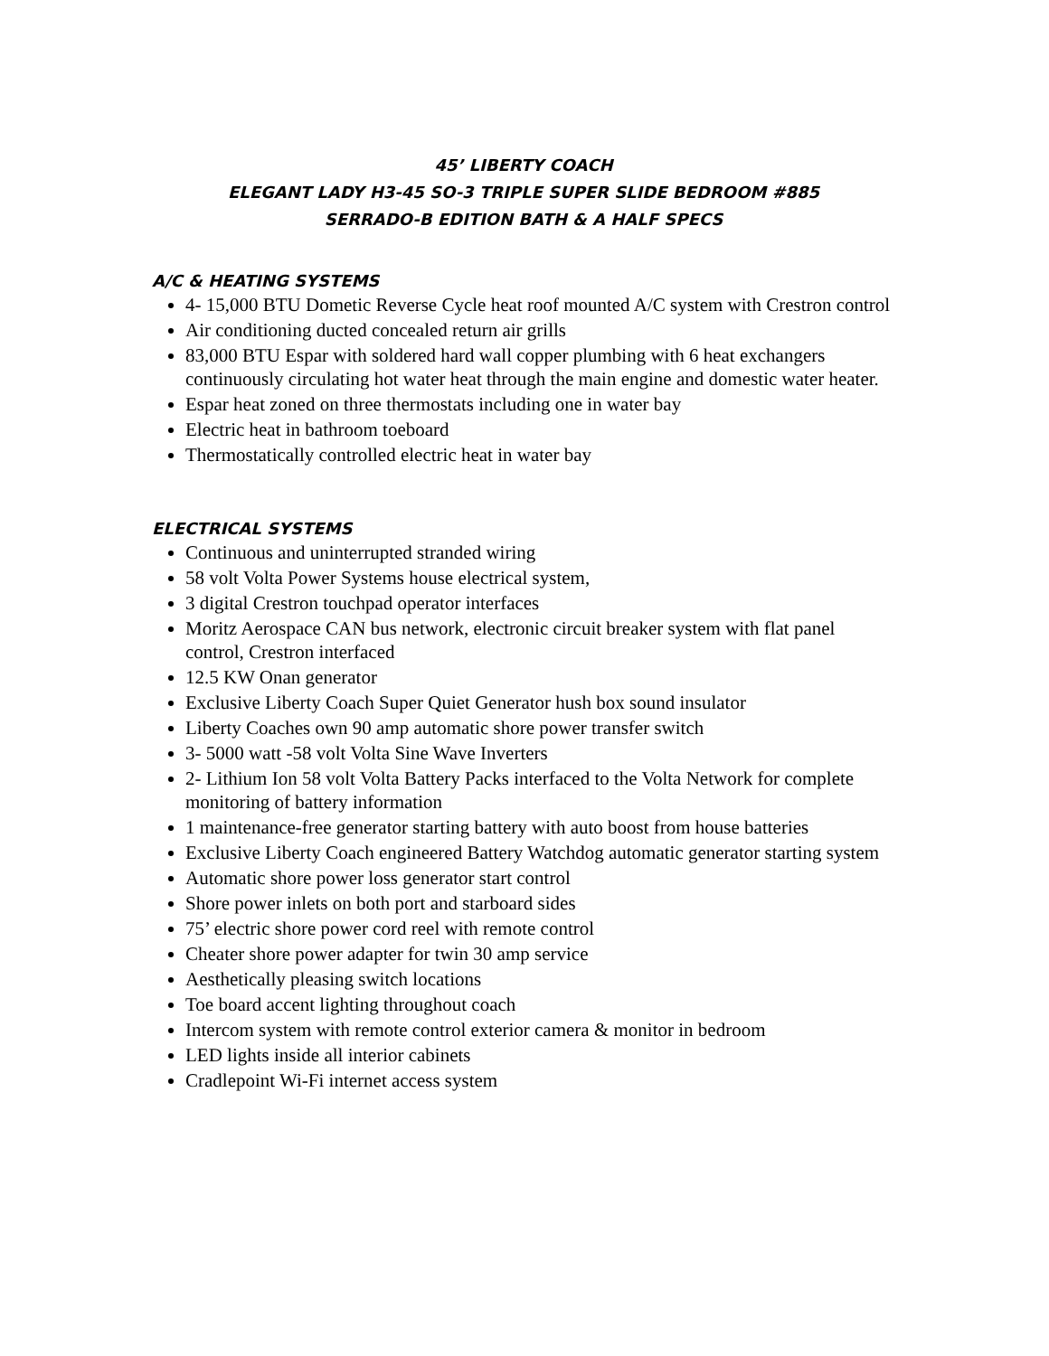45’ LIBERTY COACH
ELEGANT LADY H3-45 SO-3 TRIPLE SUPER SLIDE BEDROOM #885
SERRADO-B EDITION BATH & A HALF SPECS
A/C & HEATING SYSTEMS
4- 15,000 BTU Dometic Reverse Cycle heat roof mounted A/C system with Crestron control
Air conditioning ducted concealed return air grills
83,000 BTU Espar with soldered hard wall copper plumbing with 6 heat exchangers continuously circulating hot water heat through the main engine and domestic water heater.
Espar heat zoned on three thermostats including one in water bay
Electric heat in bathroom toeboard
Thermostatically controlled electric heat in water bay
ELECTRICAL SYSTEMS
Continuous and uninterrupted stranded wiring
58 volt Volta Power Systems house electrical system,
3 digital Crestron touchpad operator interfaces
Moritz Aerospace CAN bus network, electronic circuit breaker system with flat panel control, Crestron interfaced
12.5 KW Onan generator
Exclusive Liberty Coach Super Quiet Generator hush box sound insulator
Liberty Coaches own 90 amp automatic shore power transfer switch
3- 5000 watt -58 volt Volta Sine Wave Inverters
2- Lithium Ion 58 volt Volta Battery Packs interfaced to the Volta Network for complete monitoring of battery information
1 maintenance-free generator starting battery with auto boost from house batteries
Exclusive Liberty Coach engineered Battery Watchdog automatic generator starting system
Automatic shore power loss generator start control
Shore power inlets on both port and starboard sides
75’ electric shore power cord reel with remote control
Cheater shore power adapter for twin 30 amp service
Aesthetically pleasing switch locations
Toe board accent lighting throughout coach
Intercom system with remote control exterior camera & monitor in bedroom
LED lights inside all interior cabinets
Cradlepoint Wi-Fi internet access system